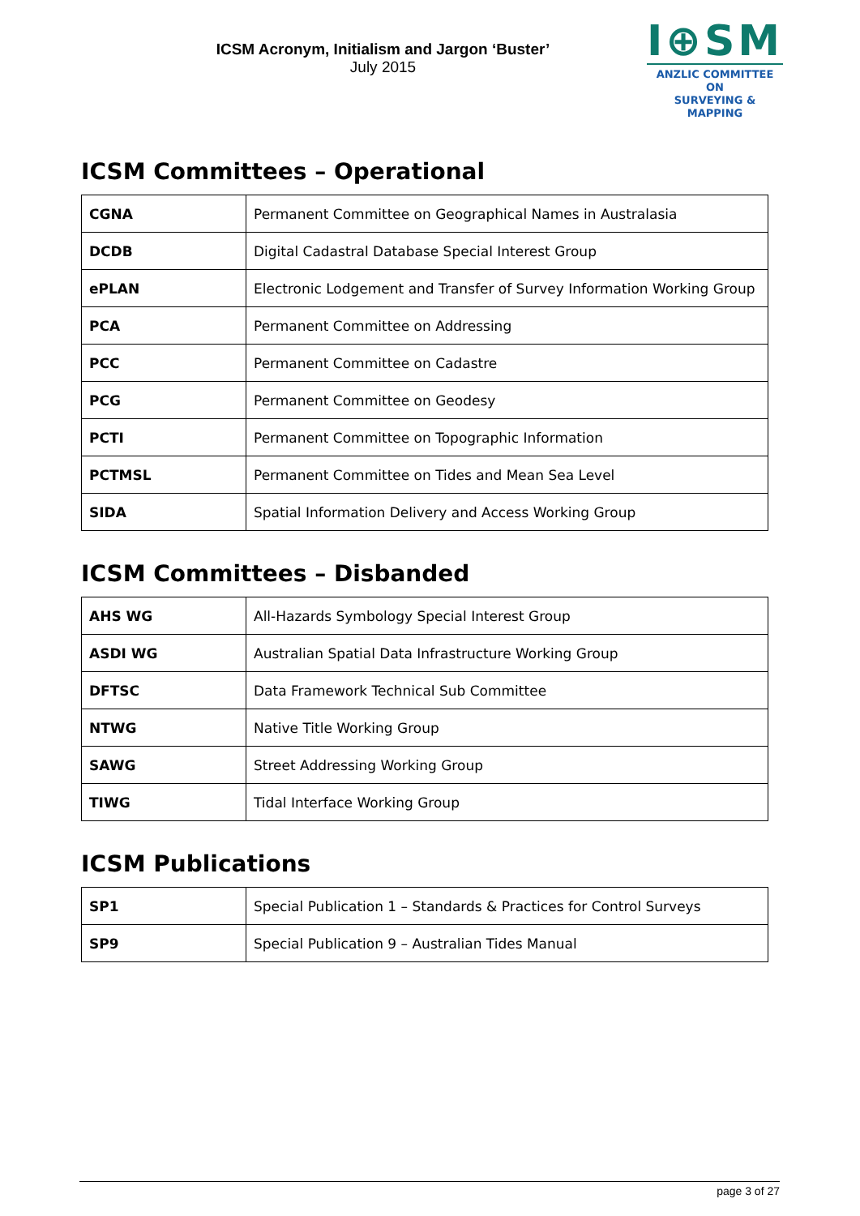ICSM Acronym, Initialism and Jargon ‘Buster’
July 2015
I⊕SM
ANZLIC COMMITTEE ON
SURVEYING & MAPPING
ICSM Committees – Operational
| CGNA | Permanent Committee on Geographical Names in Australasia |
| DCDB | Digital Cadastral Database Special Interest Group |
| ePLAN | Electronic Lodgement and Transfer of Survey Information Working Group |
| PCA | Permanent Committee on Addressing |
| PCC | Permanent Committee on Cadastre |
| PCG | Permanent Committee on Geodesy |
| PCTI | Permanent Committee on Topographic Information |
| PCTMSL | Permanent Committee on Tides and Mean Sea Level |
| SIDA | Spatial Information Delivery and Access Working Group |
ICSM Committees – Disbanded
| AHS WG | All-Hazards Symbology Special Interest Group |
| ASDI WG | Australian Spatial Data Infrastructure Working Group |
| DFTSC | Data Framework Technical Sub Committee |
| NTWG | Native Title Working Group |
| SAWG | Street Addressing Working Group |
| TIWG | Tidal Interface Working Group |
ICSM Publications
| SP1 | Special Publication 1 – Standards & Practices for Control Surveys |
| SP9 | Special Publication 9 – Australian Tides Manual |
page 3 of 27